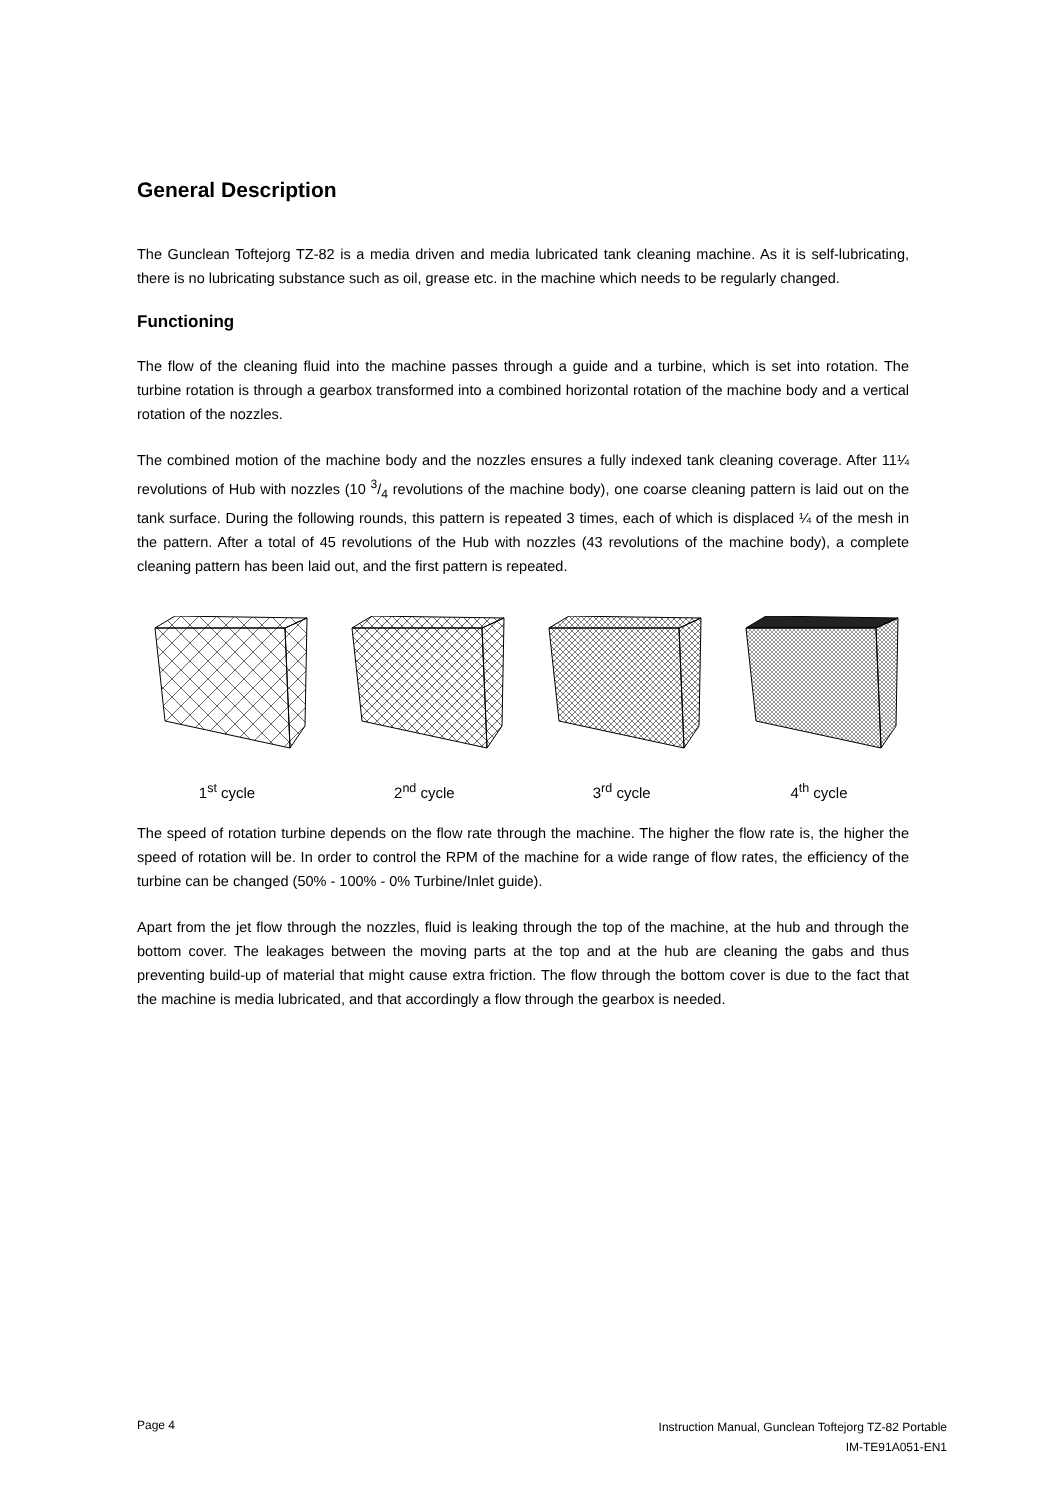General Description
The Gunclean Toftejorg TZ-82 is a media driven and media lubricated tank cleaning machine. As it is self-lubricating, there is no lubricating substance such as oil, grease etc. in the machine which needs to be regularly changed.
Functioning
The flow of the cleaning fluid into the machine passes through a guide and a turbine, which is set into rotation. The turbine rotation is through a gearbox transformed into a combined horizontal rotation of the machine body and a vertical rotation of the nozzles.
The combined motion of the machine body and the nozzles ensures a fully indexed tank cleaning coverage. After 11¼ revolutions of Hub with nozzles (10 3/4 revolutions of the machine body), one coarse cleaning pattern is laid out on the tank surface. During the following rounds, this pattern is repeated 3 times, each of which is displaced ¼ of the mesh in the pattern. After a total of 45 revolutions of the Hub with nozzles (43 revolutions of the machine body), a complete cleaning pattern has been laid out, and the first pattern is repeated.
1<sup>st</sup> cycle 2<sup>nd</sup> cycle 3<sup>rd</sup> cycle 4<sup>th</sup> cycle
The speed of rotation turbine depends on the flow rate through the machine. The higher the flow rate is, the higher the speed of rotation will be. In order to control the RPM of the machine for a wide range of flow rates, the efficiency of the turbine can be changed (50% - 100% - 0% Turbine/Inlet guide).
Apart from the jet flow through the nozzles, fluid is leaking through the top of the machine, at the hub and through the bottom cover. The leakages between the moving parts at the top and at the hub are cleaning the gabs and thus preventing build-up of material that might cause extra friction. The flow through the bottom cover is due to the fact that the machine is media lubricated, and that accordingly a flow through the gearbox is needed.
Page 4
Instruction Manual, Gunclean Toftejorg TZ-82 Portable
IM-TE91A051-EN1